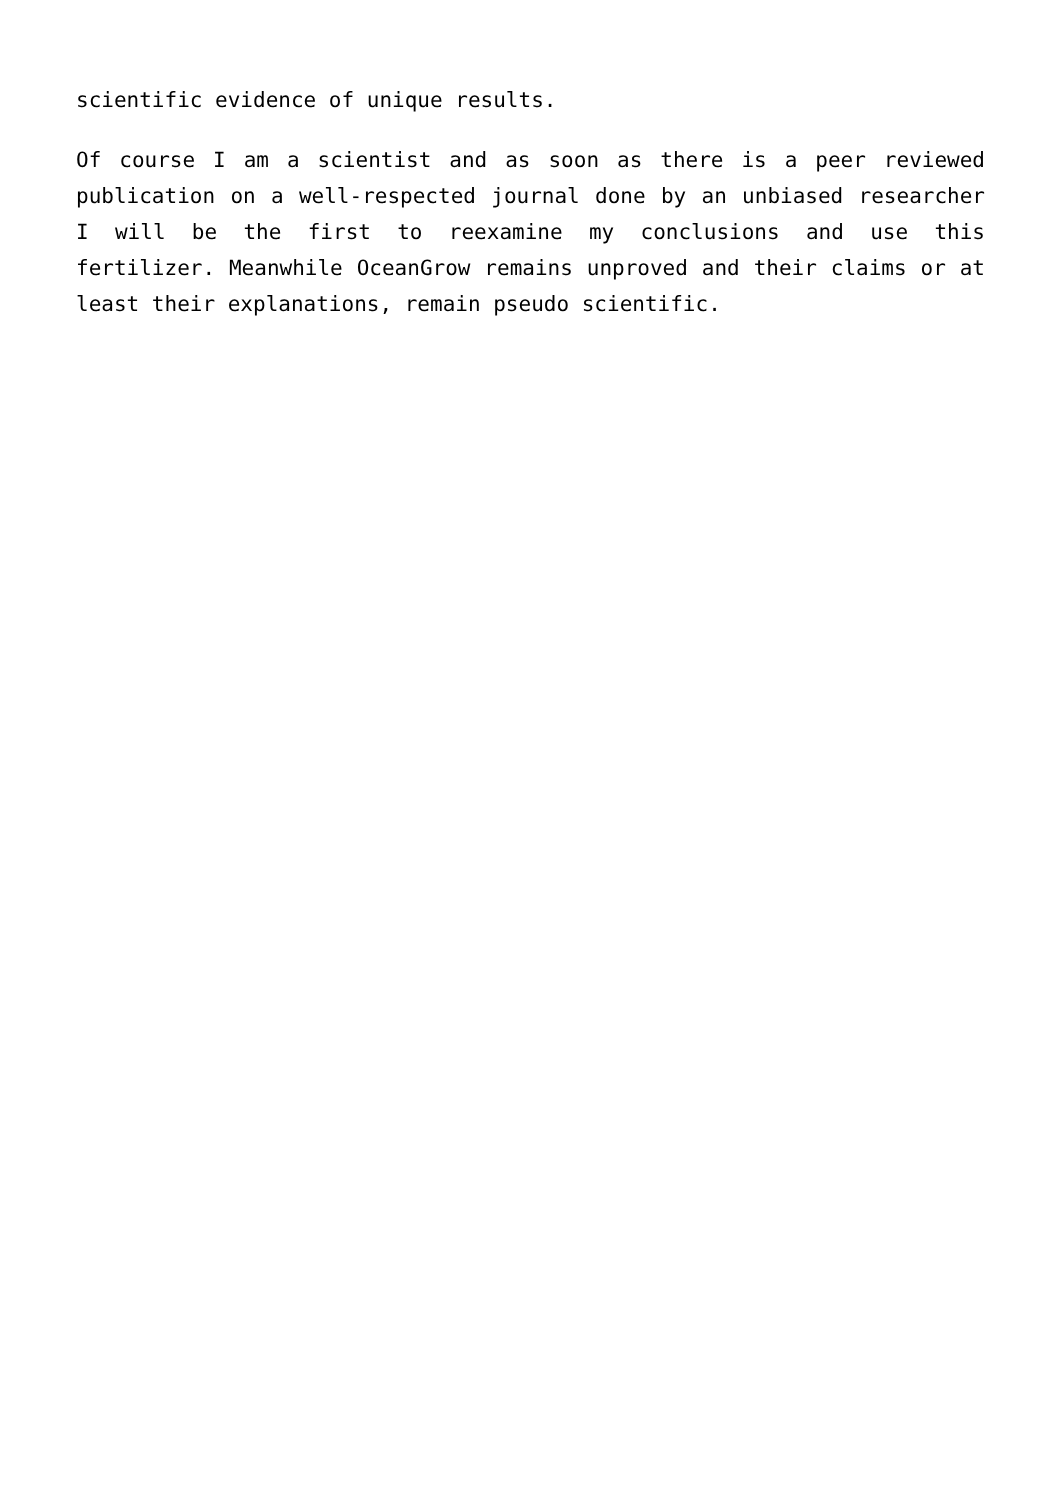scientific evidence of unique results.
Of course I am a scientist and as soon as there is a peer reviewed publication on a well-respected journal done by an unbiased researcher I will be the first to reexamine my conclusions and use this fertilizer. Meanwhile OceanGrow remains unproved and their claims or at least their explanations, remain pseudo scientific.